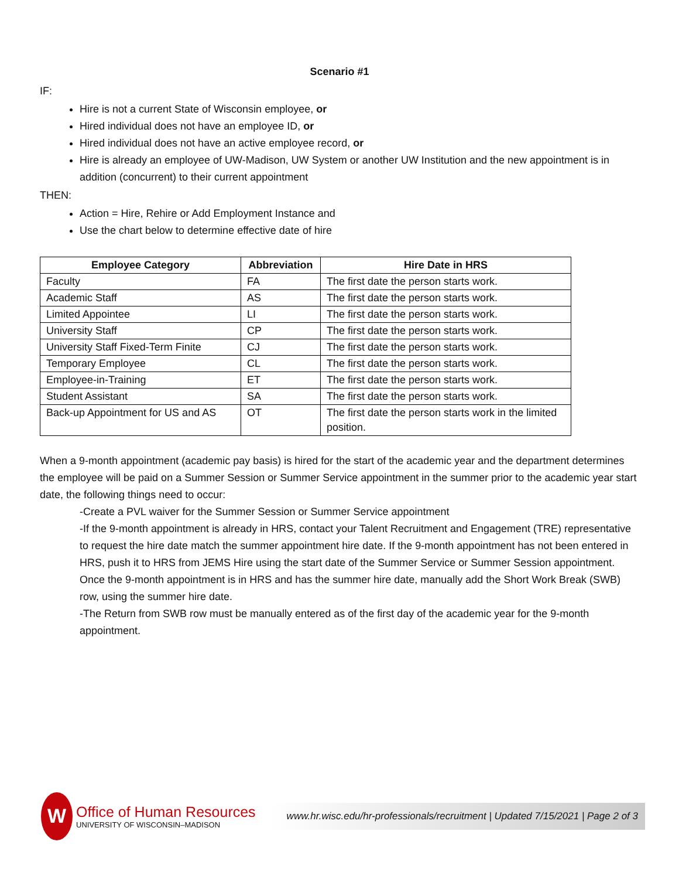Scenario #1
IF:
Hire is not a current State of Wisconsin employee, or
Hired individual does not have an employee ID, or
Hired individual does not have an active employee record, or
Hire is already an employee of UW-Madison, UW System or another UW Institution and the new appointment is in addition (concurrent) to their current appointment
THEN:
Action = Hire, Rehire or Add Employment Instance and
Use the chart below to determine effective date of hire
| Employee Category | Abbreviation | Hire Date in HRS |
| --- | --- | --- |
| Faculty | FA | The first date the person starts work. |
| Academic Staff | AS | The first date the person starts work. |
| Limited Appointee | LI | The first date the person starts work. |
| University Staff | CP | The first date the person starts work. |
| University Staff Fixed-Term Finite | CJ | The first date the person starts work. |
| Temporary Employee | CL | The first date the person starts work. |
| Employee-in-Training | ET | The first date the person starts work. |
| Student Assistant | SA | The first date the person starts work. |
| Back-up Appointment for US and AS | OT | The first date the person starts work in the limited position. |
When a 9-month appointment (academic pay basis) is hired for the start of the academic year and the department determines the employee will be paid on a Summer Session or Summer Service appointment in the summer prior to the academic year start date, the following things need to occur:
-Create a PVL waiver for the Summer Session or Summer Service appointment
-If the 9-month appointment is already in HRS, contact your Talent Recruitment and Engagement (TRE) representative to request the hire date match the summer appointment hire date. If the 9-month appointment has not been entered in HRS, push it to HRS from JEMS Hire using the start date of the Summer Service or Summer Session appointment. Once the 9-month appointment is in HRS and has the summer hire date, manually add the Short Work Break (SWB) row, using the summer hire date.
-The Return from SWB row must be manually entered as of the first day of the academic year for the 9-month appointment.
W
Office of Human Resources
UNIVERSITY OF WISCONSIN–MADISON
www.hr.wisc.edu/hr-professionals/recruitment | Updated 7/15/2021 | Page 2 of 3